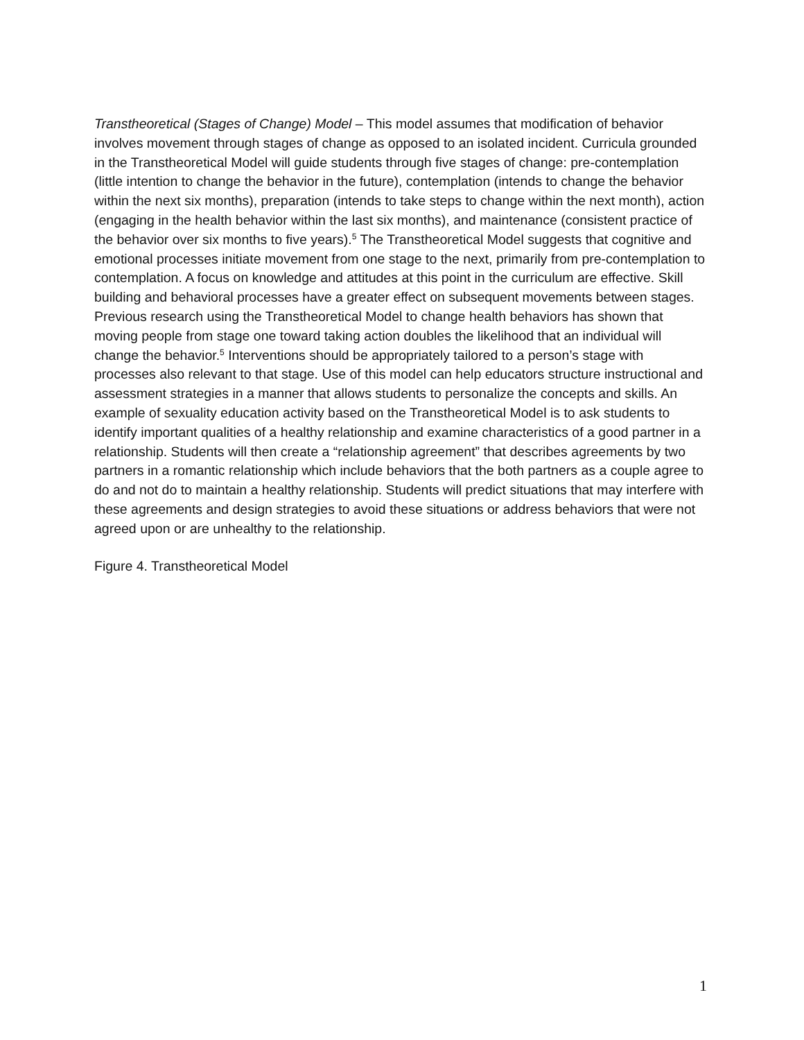Transtheoretical (Stages of Change) Model – This model assumes that modification of behavior involves movement through stages of change as opposed to an isolated incident. Curricula grounded in the Transtheoretical Model will guide students through five stages of change: pre-contemplation (little intention to change the behavior in the future), contemplation (intends to change the behavior within the next six months), preparation (intends to take steps to change within the next month), action (engaging in the health behavior within the last six months), and maintenance (consistent practice of the behavior over six months to five years).<sup>5</sup> The Transtheoretical Model suggests that cognitive and emotional processes initiate movement from one stage to the next, primarily from pre-contemplation to contemplation. A focus on knowledge and attitudes at this point in the curriculum are effective. Skill building and behavioral processes have a greater effect on subsequent movements between stages. Previous research using the Transtheoretical Model to change health behaviors has shown that moving people from stage one toward taking action doubles the likelihood that an individual will change the behavior.<sup>5</sup> Interventions should be appropriately tailored to a person’s stage with processes also relevant to that stage. Use of this model can help educators structure instructional and assessment strategies in a manner that allows students to personalize the concepts and skills. An example of sexuality education activity based on the Transtheoretical Model is to ask students to identify important qualities of a healthy relationship and examine characteristics of a good partner in a relationship. Students will then create a “relationship agreement” that describes agreements by two partners in a romantic relationship which include behaviors that the both partners as a couple agree to do and not do to maintain a healthy relationship. Students will predict situations that may interfere with these agreements and design strategies to avoid these situations or address behaviors that were not agreed upon or are unhealthy to the relationship.
Figure 4. Transtheoretical Model
1